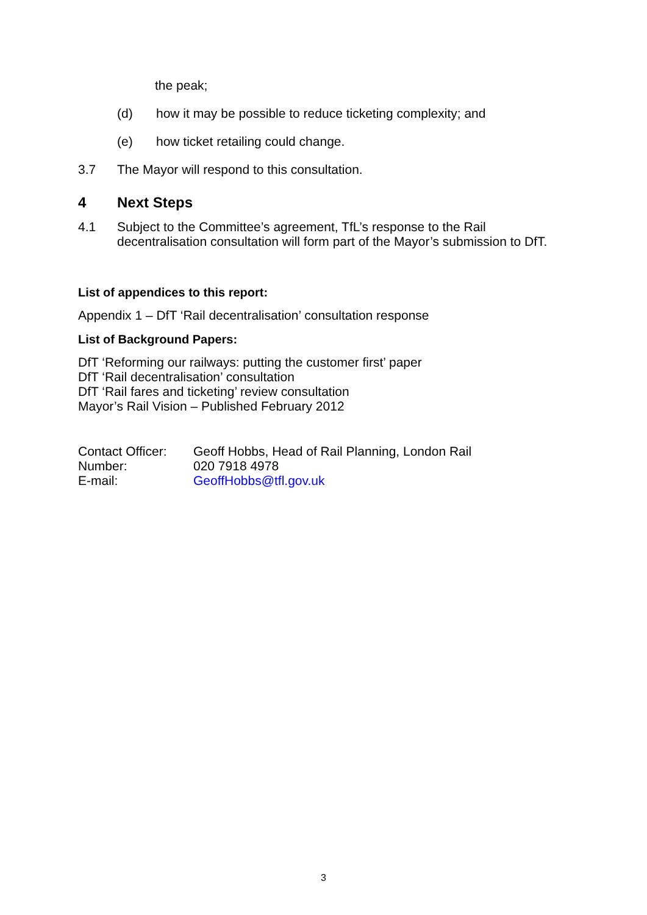the peak;
(d) how it may be possible to reduce ticketing complexity; and
(e) how ticket retailing could change.
3.7 The Mayor will respond to this consultation.
4 Next Steps
4.1 Subject to the Committee’s agreement, TfL’s response to the Rail decentralisation consultation will form part of the Mayor’s submission to DfT.
List of appendices to this report:
Appendix 1 – DfT ‘Rail decentralisation’ consultation response
List of Background Papers:
DfT ‘Reforming our railways: putting the customer first’ paper
DfT ‘Rail decentralisation’ consultation
DfT ‘Rail fares and ticketing’ review consultation
Mayor’s Rail Vision – Published February 2012
| Contact Officer: | Geoff Hobbs, Head of Rail Planning, London Rail |
| Number: | 020 7918 4978 |
| E-mail: | GeoffHobbs@tfl.gov.uk |
3